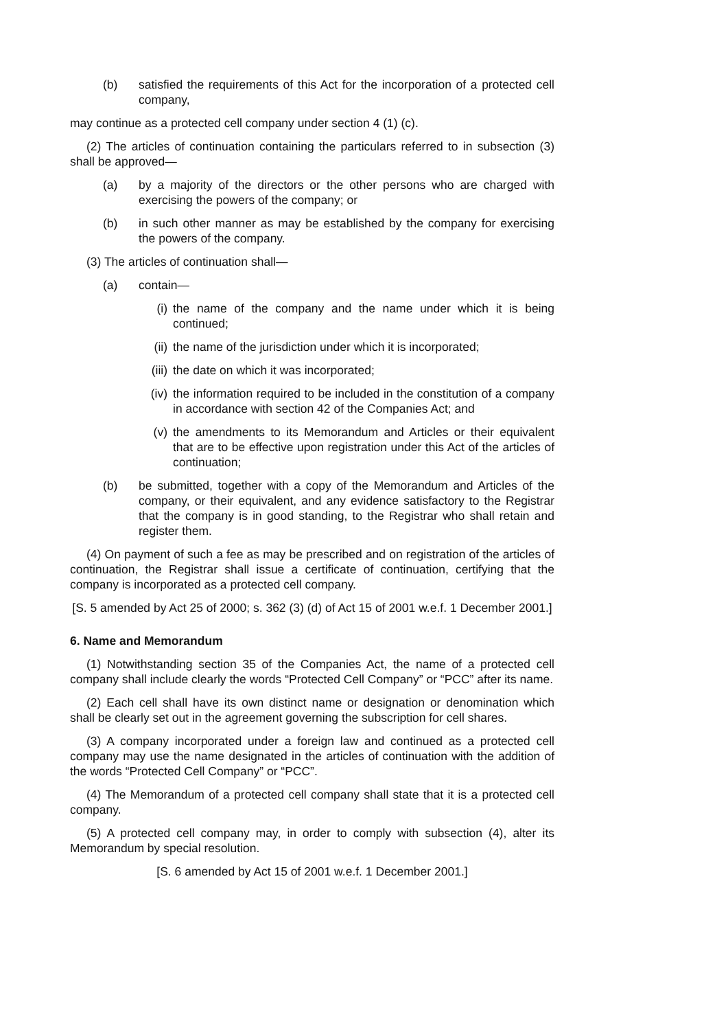(b) satisfied the requirements of this Act for the incorporation of a protected cell company,
may continue as a protected cell company under section 4 (1) (c).
(2) The articles of continuation containing the particulars referred to in subsection (3) shall be approved—
(a) by a majority of the directors or the other persons who are charged with exercising the powers of the company; or
(b) in such other manner as may be established by the company for exercising the powers of the company.
(3) The articles of continuation shall—
(a) contain—
(i) the name of the company and the name under which it is being continued;
(ii) the name of the jurisdiction under which it is incorporated;
(iii) the date on which it was incorporated;
(iv) the information required to be included in the constitution of a company in accordance with section 42 of the Companies Act; and
(v) the amendments to its Memorandum and Articles or their equivalent that are to be effective upon registration under this Act of the articles of continuation;
(b) be submitted, together with a copy of the Memorandum and Articles of the company, or their equivalent, and any evidence satisfactory to the Registrar that the company is in good standing, to the Registrar who shall retain and register them.
(4) On payment of such a fee as may be prescribed and on registration of the articles of continuation, the Registrar shall issue a certificate of continuation, certifying that the company is incorporated as a protected cell company.
[S. 5 amended by Act 25 of 2000; s. 362 (3) (d) of Act 15 of 2001 w.e.f. 1 December 2001.]
6. Name and Memorandum
(1) Notwithstanding section 35 of the Companies Act, the name of a protected cell company shall include clearly the words “Protected Cell Company” or “PCC” after its name.
(2) Each cell shall have its own distinct name or designation or denomination which shall be clearly set out in the agreement governing the subscription for cell shares.
(3) A company incorporated under a foreign law and continued as a protected cell company may use the name designated in the articles of continuation with the addition of the words “Protected Cell Company” or “PCC”.
(4) The Memorandum of a protected cell company shall state that it is a protected cell company.
(5) A protected cell company may, in order to comply with subsection (4), alter its Memorandum by special resolution.
[S. 6 amended by Act 15 of 2001 w.e.f. 1 December 2001.]